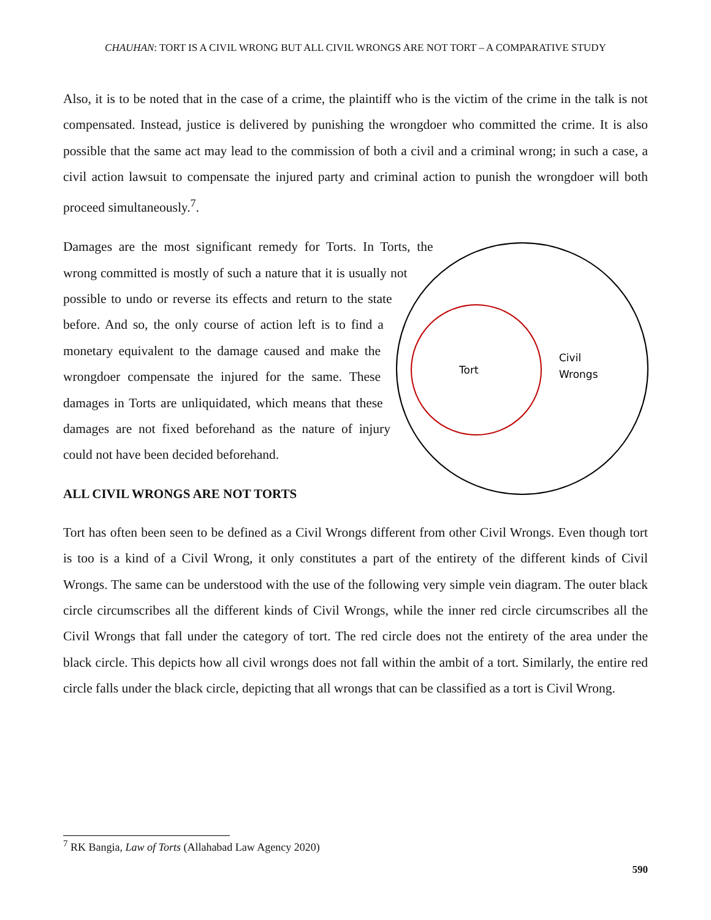CHAUHAN: TORT IS A CIVIL WRONG BUT ALL CIVIL WRONGS ARE NOT TORT – A COMPARATIVE STUDY
Also, it is to be noted that in the case of a crime, the plaintiff who is the victim of the crime in the talk is not compensated. Instead, justice is delivered by punishing the wrongdoer who committed the crime. It is also possible that the same act may lead to the commission of both a civil and a criminal wrong; in such a case, a civil action lawsuit to compensate the injured party and criminal action to punish the wrongdoer will both proceed simultaneously.<sup>7</sup>.
Tort
Civil
Wrongs
Damages are the most significant remedy for Torts. In Torts, the wrong committed is mostly of such a nature that it is usually not possible to undo or reverse its effects and return to the state before. And so, the only course of action left is to find a monetary equivalent to the damage caused and make the wrongdoer compensate the injured for the same. These damages in Torts are unliquidated, which means that these damages are not fixed beforehand as the nature of injury could not have been decided beforehand.
ALL CIVIL WRONGS ARE NOT TORTS
Tort has often been seen to be defined as a Civil Wrongs different from other Civil Wrongs. Even though tort is too is a kind of a Civil Wrong, it only constitutes a part of the entirety of the different kinds of Civil Wrongs. The same can be understood with the use of the following very simple vein diagram. The outer black circle circumscribes all the different kinds of Civil Wrongs, while the inner red circle circumscribes all the Civil Wrongs that fall under the category of tort. The red circle does not the entirety of the area under the black circle. This depicts how all civil wrongs does not fall within the ambit of a tort. Similarly, the entire red circle falls under the black circle, depicting that all wrongs that can be classified as a tort is Civil Wrong.
<sup>7</sup> RK Bangia, Law of Torts (Allahabad Law Agency 2020)
590